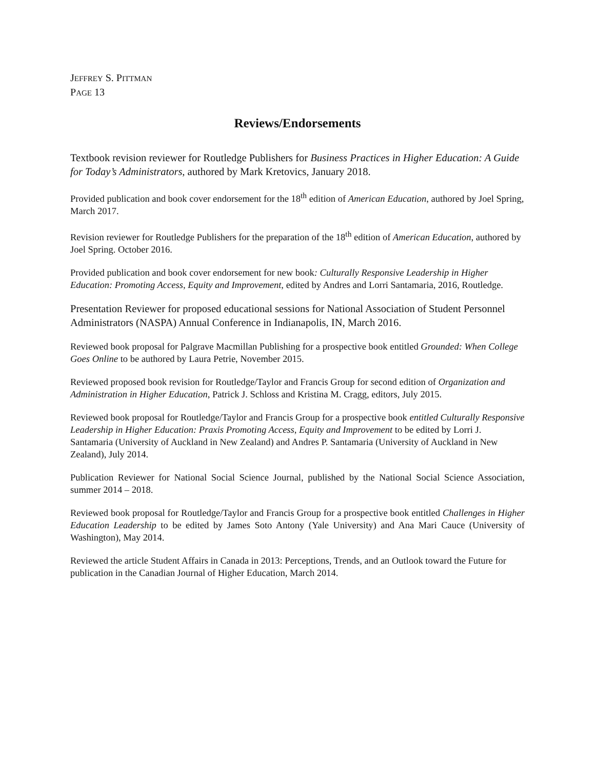JEFFREY S. PITTMAN
PAGE 13
Reviews/Endorsements
Textbook revision reviewer for Routledge Publishers for Business Practices in Higher Education: A Guide for Today’s Administrators, authored by Mark Kretovics, January 2018.
Provided publication and book cover endorsement for the 18<sup>th</sup> edition of American Education, authored by Joel Spring, March 2017.
Revision reviewer for Routledge Publishers for the preparation of the 18<sup>th</sup> edition of American Education, authored by Joel Spring. October 2016.
Provided publication and book cover endorsement for new book: Culturally Responsive Leadership in Higher Education: Promoting Access, Equity and Improvement, edited by Andres and Lorri Santamaria, 2016, Routledge.
Presentation Reviewer for proposed educational sessions for National Association of Student Personnel Administrators (NASPA) Annual Conference in Indianapolis, IN, March 2016.
Reviewed book proposal for Palgrave Macmillan Publishing for a prospective book entitled Grounded: When College Goes Online to be authored by Laura Petrie, November 2015.
Reviewed proposed book revision for Routledge/Taylor and Francis Group for second edition of Organization and Administration in Higher Education, Patrick J. Schloss and Kristina M. Cragg, editors, July 2015.
Reviewed book proposal for Routledge/Taylor and Francis Group for a prospective book entitled Culturally Responsive Leadership in Higher Education: Praxis Promoting Access, Equity and Improvement to be edited by Lorri J. Santamaria (University of Auckland in New Zealand) and Andres P. Santamaria (University of Auckland in New Zealand), July 2014.
Publication Reviewer for National Social Science Journal, published by the National Social Science Association, summer 2014 – 2018.
Reviewed book proposal for Routledge/Taylor and Francis Group for a prospective book entitled Challenges in Higher Education Leadership to be edited by James Soto Antony (Yale University) and Ana Mari Cauce (University of Washington), May 2014.
Reviewed the article Student Affairs in Canada in 2013: Perceptions, Trends, and an Outlook toward the Future for publication in the Canadian Journal of Higher Education, March 2014.